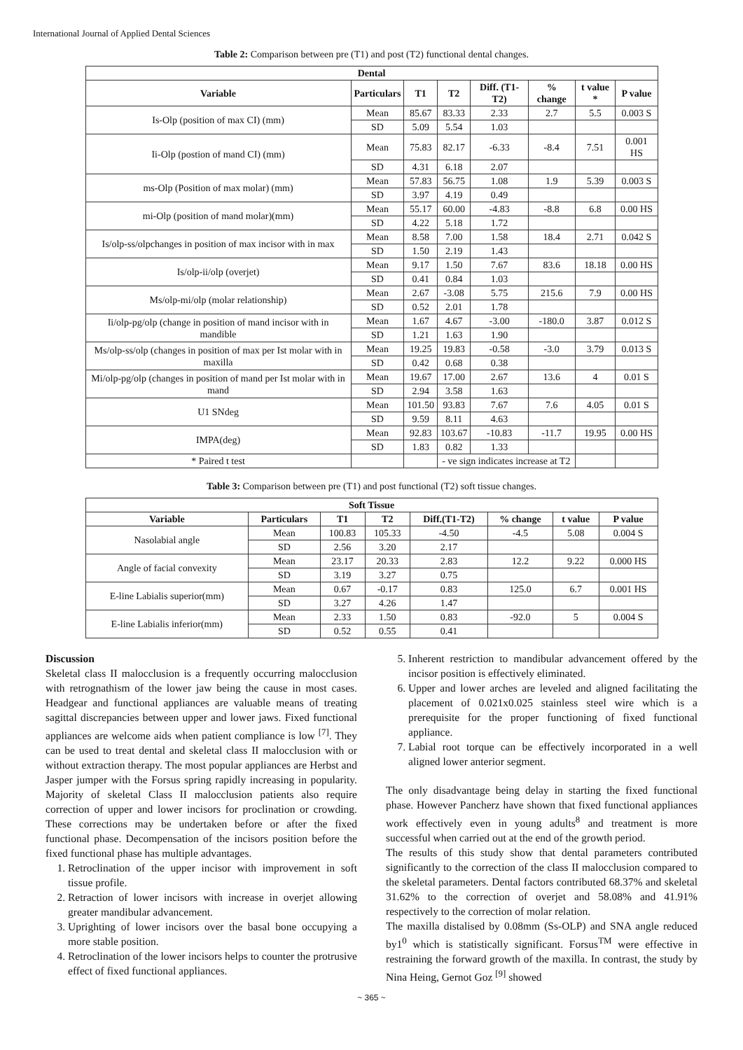International Journal of Applied Dental Sciences
Table 2: Comparison between pre (T1) and post (T2) functional dental changes.
| Dental | | | | | | | |
| --- | --- | --- | --- | --- | --- | --- | --- |
| Variable | Particulars | T1 | T2 | Diff. (T1-T2) | % change | t value * | P value |
| Is-Olp (position of max CI) (mm) | Mean | 85.67 | 83.33 | 2.33 | 2.7 | 5.5 | 0.003 S |
| | SD | 5.09 | 5.54 | 1.03 | | | |
| Ii-Olp (postion of mand CI) (mm) | Mean | 75.83 | 82.17 | -6.33 | -8.4 | 7.51 | 0.001 HS |
| | SD | 4.31 | 6.18 | 2.07 | | | |
| ms-Olp (Position of max molar) (mm) | Mean | 57.83 | 56.75 | 1.08 | 1.9 | 5.39 | 0.003 S |
| | SD | 3.97 | 4.19 | 0.49 | | | |
| mi-Olp (position of mand molar)(mm) | Mean | 55.17 | 60.00 | -4.83 | -8.8 | 6.8 | 0.00 HS |
| | SD | 4.22 | 5.18 | 1.72 | | | |
| Is/olp-ss/olpchanges in position of max incisor with in max | Mean | 8.58 | 7.00 | 1.58 | 18.4 | 2.71 | 0.042 S |
| | SD | 1.50 | 2.19 | 1.43 | | | |
| Is/olp-ii/olp (overjet) | Mean | 9.17 | 1.50 | 7.67 | 83.6 | 18.18 | 0.00 HS |
| | SD | 0.41 | 0.84 | 1.03 | | | |
| Ms/olp-mi/olp (molar relationship) | Mean | 2.67 | -3.08 | 5.75 | 215.6 | 7.9 | 0.00 HS |
| | SD | 0.52 | 2.01 | 1.78 | | | |
| Ii/olp-pg/olp (change in position of mand incisor with in mandible | Mean | 1.67 | 4.67 | -3.00 | -180.0 | 3.87 | 0.012 S |
| | SD | 1.21 | 1.63 | 1.90 | | | |
| Ms/olp-ss/olp (changes in position of max per Ist molar with in maxilla | Mean | 19.25 | 19.83 | -0.58 | -3.0 | 3.79 | 0.013 S |
| | SD | 0.42 | 0.68 | 0.38 | | | |
| Mi/olp-pg/olp (changes in position of mand per Ist molar with in mand | Mean | 19.67 | 17.00 | 2.67 | 13.6 | 4 | 0.01 S |
| | SD | 2.94 | 3.58 | 1.63 | | | |
| U1 SNdeg | Mean | 101.50 | 93.83 | 7.67 | 7.6 | 4.05 | 0.01 S |
| | SD | 9.59 | 8.11 | 4.63 | | | |
| IMPA(deg) | Mean | 92.83 | 103.67 | -10.83 | -11.7 | 19.95 | 0.00 HS |
| | SD | 1.83 | 0.82 | 1.33 | | | |
| * Paired t test | | | - ve sign indicates increase at T2 | | | | |
Table 3: Comparison between pre (T1) and post functional (T2) soft tissue changes.
| Soft Tissue | | | | | | | |
| --- | --- | --- | --- | --- | --- | --- | --- |
| Variable | Particulars | T1 | T2 | Diff.(T1-T2) | % change | t value | P value |
| Nasolabial angle | Mean | 100.83 | 105.33 | -4.50 | -4.5 | 5.08 | 0.004 S |
| | SD | 2.56 | 3.20 | 2.17 | | | |
| Angle of facial convexity | Mean | 23.17 | 20.33 | 2.83 | 12.2 | 9.22 | 0.000 HS |
| | SD | 3.19 | 3.27 | 0.75 | | | |
| E-line Labialis superior(mm) | Mean | 0.67 | -0.17 | 0.83 | 125.0 | 6.7 | 0.001 HS |
| | SD | 3.27 | 4.26 | 1.47 | | | |
| E-line Labialis inferior(mm) | Mean | 2.33 | 1.50 | 0.83 | -92.0 | 5 | 0.004 S |
| | SD | 0.52 | 0.55 | 0.41 | | | |
Discussion
Skeletal class II malocclusion is a frequently occurring malocclusion with retrognathism of the lower jaw being the cause in most cases. Headgear and functional appliances are valuable means of treating sagittal discrepancies between upper and lower jaws. Fixed functional appliances are welcome aids when patient compliance is low <sup>[7]</sup>. They can be used to treat dental and skeletal class II malocclusion with or without extraction therapy. The most popular appliances are Herbst and Jasper jumper with the Forsus spring rapidly increasing in popularity. Majority of skeletal Class II malocclusion patients also require correction of upper and lower incisors for proclination or crowding. These corrections may be undertaken before or after the fixed functional phase. Decompensation of the incisors position before the fixed functional phase has multiple advantages.
1. Retroclination of the upper incisor with improvement in soft tissue profile.
2. Retraction of lower incisors with increase in overjet allowing greater mandibular advancement.
3. Uprighting of lower incisors over the basal bone occupying a more stable position.
4. Retroclination of the lower incisors helps to counter the protrusive effect of fixed functional appliances.
5. Inherent restriction to mandibular advancement offered by the incisor position is effectively eliminated.
6. Upper and lower arches are leveled and aligned facilitating the placement of 0.021x0.025 stainless steel wire which is a prerequisite for the proper functioning of fixed functional appliance.
7. Labial root torque can be effectively incorporated in a well aligned lower anterior segment.
The only disadvantage being delay in starting the fixed functional phase. However Pancherz have shown that fixed functional appliances work effectively even in young adults<sup>8</sup> and treatment is more successful when carried out at the end of the growth period.
The results of this study show that dental parameters contributed significantly to the correction of the class II malocclusion compared to the skeletal parameters. Dental factors contributed 68.37% and skeletal 31.62% to the correction of overjet and 58.08% and 41.91% respectively to the correction of molar relation.
The maxilla distalised by 0.08mm (Ss-OLP) and SNA angle reduced by1<sup>0</sup> which is statistically significant. Forsus<sup>TM</sup> were effective in restraining the forward growth of the maxilla. In contrast, the study by Nina Heing, Gernot Goz <sup>[9]</sup> showed
~ 365 ~